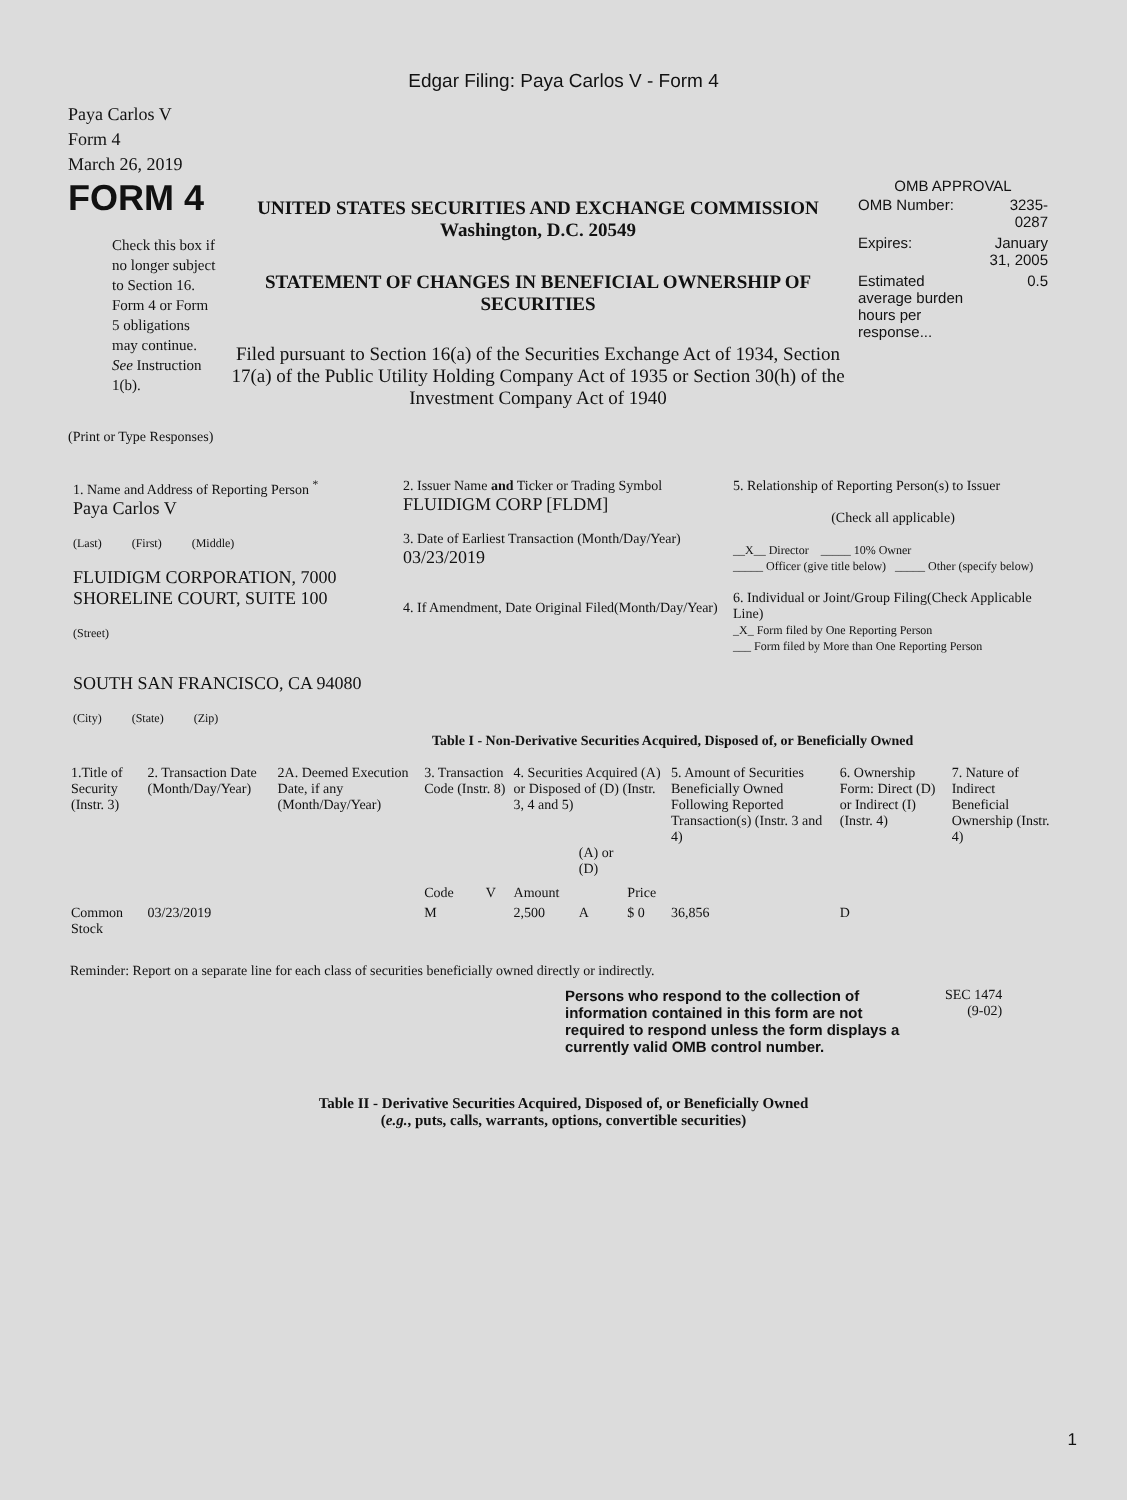Edgar Filing: Paya Carlos V - Form 4
Paya Carlos V
Form 4
March 26, 2019
FORM 4
Check this box if no longer subject to Section 16. Form 4 or Form 5 obligations may continue. See Instruction 1(b).
UNITED STATES SECURITIES AND EXCHANGE COMMISSION
Washington, D.C. 20549
STATEMENT OF CHANGES IN BENEFICIAL OWNERSHIP OF SECURITIES
Filed pursuant to Section 16(a) of the Securities Exchange Act of 1934, Section 17(a) of the Public Utility Holding Company Act of 1935 or Section 30(h) of the Investment Company Act of 1940
OMB APPROVAL
| OMB Number: | 3235-0287 |
| Expires: | January 31, 2005 |
| Estimated average burden hours per response... | 0.5 |
(Print or Type Responses)
| 1. Name and Address of Reporting Person <sup>*</sup> Paya Carlos V (Last) (First) (Middle) FLUIDIGM CORPORATION, 7000 SHORELINE COURT, SUITE 100 (Street) SOUTH SAN FRANCISCO, CA 94080 (City) (State) (Zip) | 2. Issuer Name and Ticker or Trading Symbol FLUIDIGM CORP [FLDM] 3. Date of Earliest Transaction (Month/Day/Year) 03/23/2019 4. If Amendment, Date Original Filed(Month/Day/Year) | 5. Relationship of Reporting Person(s) to Issuer (Check all applicable) __X__ Director _____ 10% Owner _____ Officer (give title below) _____ Other (specify below) 6. Individual or Joint/Group Filing(Check Applicable Line) _X_ Form filed by One Reporting Person ___ Form filed by More than One Reporting Person |
Table I - Non-Derivative Securities Acquired, Disposed of, or Beneficially Owned
| 1.Title of Security (Instr. 3) | 2. Transaction Date (Month/Day/Year) | 2A. Deemed Execution Date, if any (Month/Day/Year) | 3. Transaction Code (Instr. 8) | | 4. Securities Acquired (A) or Disposed of (D) (Instr. 3, 4 and 5) | | | 5. Amount of Securities Beneficially Owned Following Reported Transaction(s) (Instr. 3 and 4) | 6. Ownership Form: Direct (D) or Indirect (I) (Instr. 4) | 7. Nature of Indirect Beneficial Ownership (Instr. 4) |
| --- | --- | --- | --- | --- | --- | --- | --- | --- | --- | --- |
| | | | Code | V | Amount | (A) or (D) | Price | | | |
| Common Stock | 03/23/2019 | | M | | 2,500 | A | $ 0 | 36,856 | D | |
Reminder: Report on a separate line for each class of securities beneficially owned directly or indirectly.
Persons who respond to the collection of information contained in this form are not required to respond unless the form displays a currently valid OMB control number.
SEC 1474
(9-02)
Table II - Derivative Securities Acquired, Disposed of, or Beneficially Owned
(e.g., puts, calls, warrants, options, convertible securities)
1